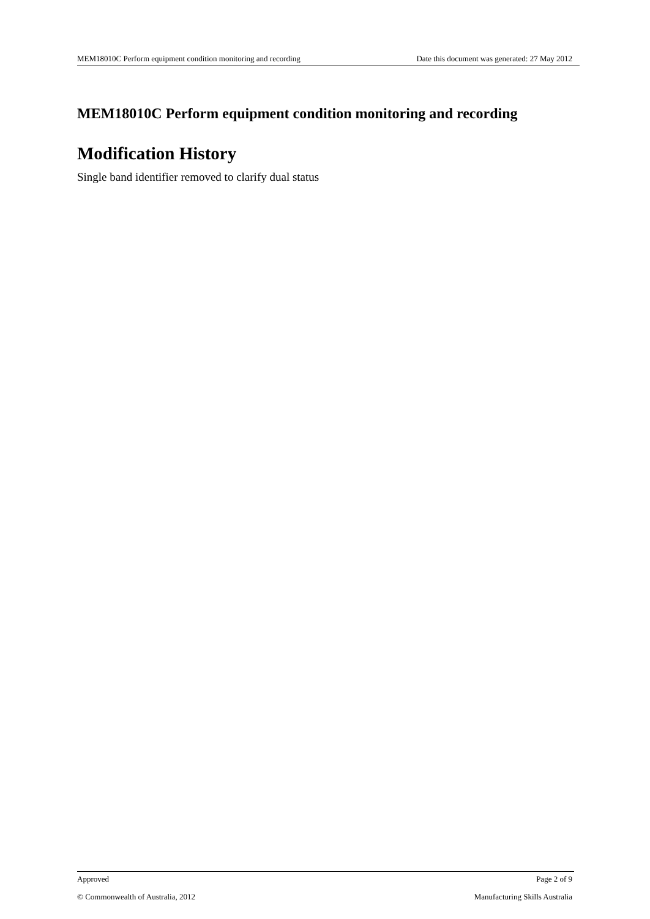MEM18010C Perform equipment condition monitoring and recording Date this document was generated: 27 May 2012
MEM18010C Perform equipment condition monitoring and recording
Modification History
Single band identifier removed to clarify dual status
Approved Page 2 of 9
© Commonwealth of Australia, 2012 Manufacturing Skills Australia